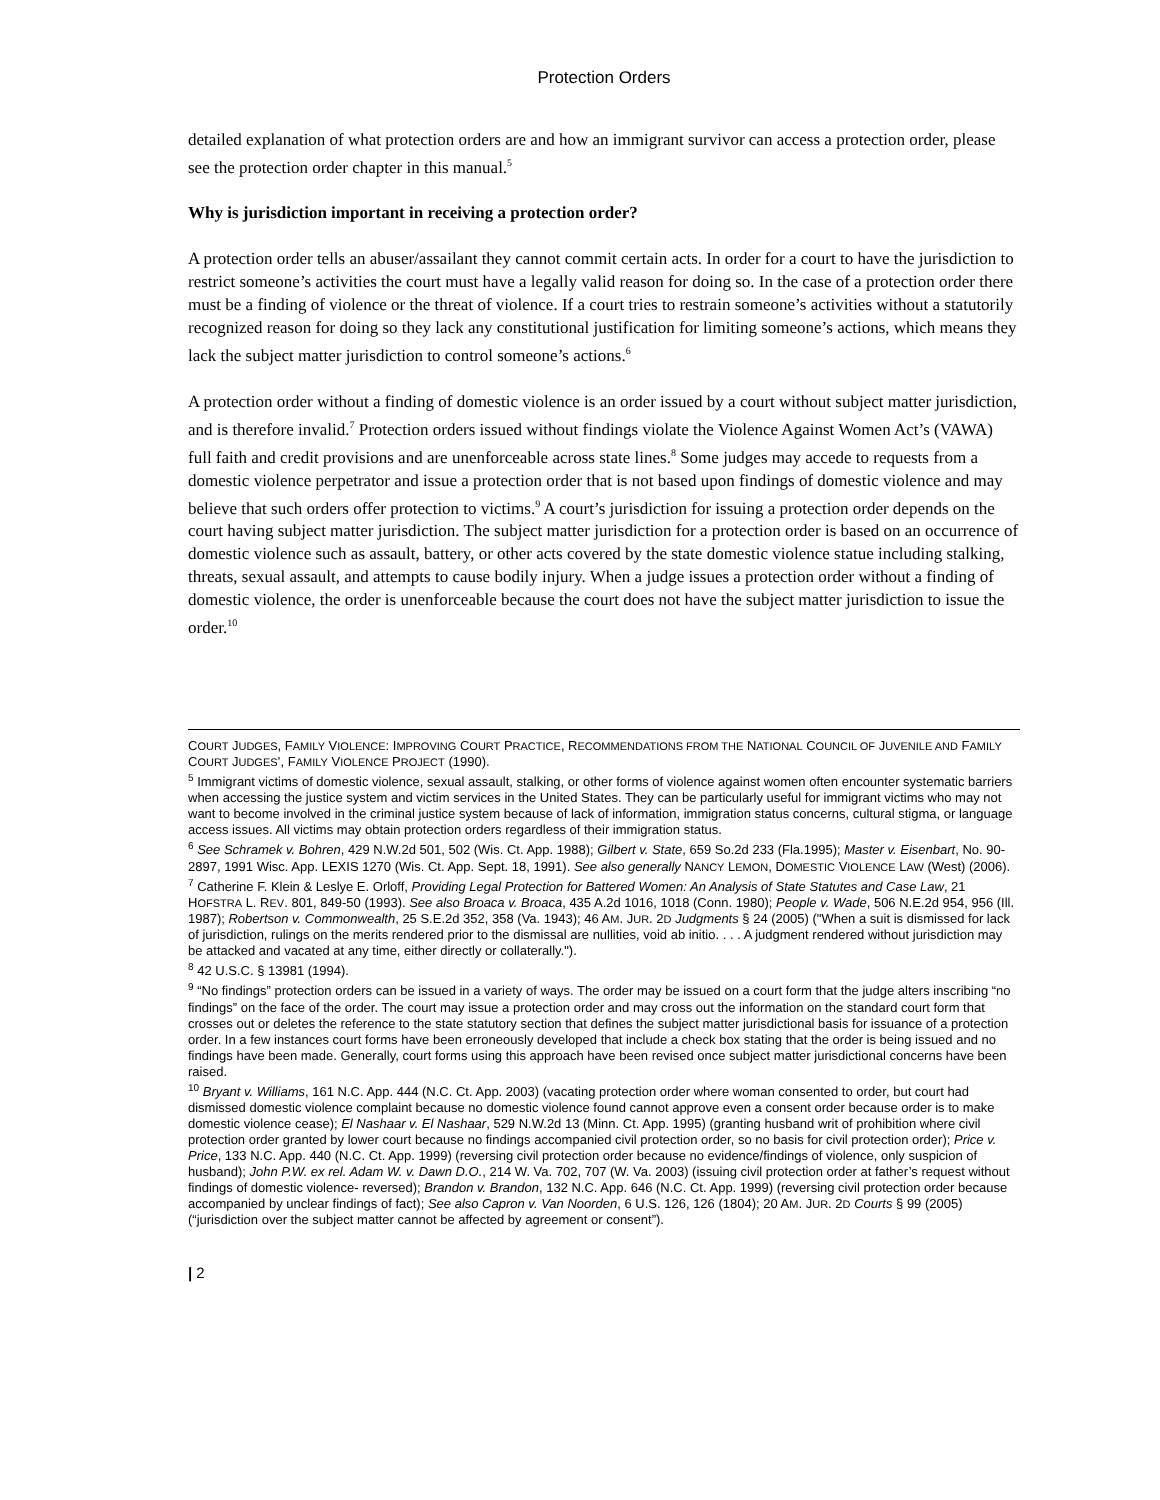Protection Orders
detailed explanation of what protection orders are and how an immigrant survivor can access a protection order, please see the protection order chapter in this manual.<sup>5</sup>
Why is jurisdiction important in receiving a protection order?
A protection order tells an abuser/assailant they cannot commit certain acts. In order for a court to have the jurisdiction to restrict someone’s activities the court must have a legally valid reason for doing so. In the case of a protection order there must be a finding of violence or the threat of violence. If a court tries to restrain someone’s activities without a statutorily recognized reason for doing so they lack any constitutional justification for limiting someone’s actions, which means they lack the subject matter jurisdiction to control someone’s actions.<sup>6</sup>
A protection order without a finding of domestic violence is an order issued by a court without subject matter jurisdiction, and is therefore invalid.<sup>7</sup> Protection orders issued without findings violate the Violence Against Women Act’s (VAWA) full faith and credit provisions and are unenforceable across state lines.<sup>8</sup> Some judges may accede to requests from a domestic violence perpetrator and issue a protection order that is not based upon findings of domestic violence and may believe that such orders offer protection to victims.<sup>9</sup> A court’s jurisdiction for issuing a protection order depends on the court having subject matter jurisdiction. The subject matter jurisdiction for a protection order is based on an occurrence of domestic violence such as assault, battery, or other acts covered by the state domestic violence statue including stalking, threats, sexual assault, and attempts to cause bodily injury. When a judge issues a protection order without a finding of domestic violence, the order is unenforceable because the court does not have the subject matter jurisdiction to issue the order.<sup>10</sup>
COURT JUDGES, FAMILY VIOLENCE: IMPROVING COURT PRACTICE, RECOMMENDATIONS FROM THE NATIONAL COUNCIL OF JUVENILE AND FAMILY COURT JUDGES’, FAMILY VIOLENCE PROJECT (1990).
<sup>5</sup> Immigrant victims of domestic violence, sexual assault, stalking, or other forms of violence against women often encounter systematic barriers when accessing the justice system and victim services in the United States. They can be particularly useful for immigrant victims who may not want to become involved in the criminal justice system because of lack of information, immigration status concerns, cultural stigma, or language access issues. All victims may obtain protection orders regardless of their immigration status.
<sup>6</sup> See Schramek v. Bohren, 429 N.W.2d 501, 502 (Wis. Ct. App. 1988); Gilbert v. State, 659 So.2d 233 (Fla.1995); Master v. Eisenbart, No. 90-2897, 1991 Wisc. App. LEXIS 1270 (Wis. Ct. App. Sept. 18, 1991). See also generally NANCY LEMON, DOMESTIC VIOLENCE LAW (West) (2006).
<sup>7</sup> Catherine F. Klein & Leslye E. Orloff, Providing Legal Protection for Battered Women: An Analysis of State Statutes and Case Law, 21 HOFSTRA L. REV. 801, 849-50 (1993). See also Broaca v. Broaca, 435 A.2d 1016, 1018 (Conn. 1980); People v. Wade, 506 N.E.2d 954, 956 (Ill. 1987); Robertson v. Commonwealth, 25 S.E.2d 352, 358 (Va. 1943); 46 AM. JUR. 2D Judgments § 24 (2005) ("When a suit is dismissed for lack of jurisdiction, rulings on the merits rendered prior to the dismissal are nullities, void ab initio. . . . A judgment rendered without jurisdiction may be attacked and vacated at any time, either directly or collaterally.").
<sup>8</sup> 42 U.S.C. § 13981 (1994).
<sup>9</sup> “No findings” protection orders can be issued in a variety of ways. The order may be issued on a court form that the judge alters inscribing “no findings” on the face of the order. The court may issue a protection order and may cross out the information on the standard court form that crosses out or deletes the reference to the state statutory section that defines the subject matter jurisdictional basis for issuance of a protection order. In a few instances court forms have been erroneously developed that include a check box stating that the order is being issued and no findings have been made. Generally, court forms using this approach have been revised once subject matter jurisdictional concerns have been raised.
<sup>10</sup> Bryant v. Williams, 161 N.C. App. 444 (N.C. Ct. App. 2003) (vacating protection order where woman consented to order, but court had dismissed domestic violence complaint because no domestic violence found cannot approve even a consent order because order is to make domestic violence cease); El Nashaar v. El Nashaar, 529 N.W.2d 13 (Minn. Ct. App. 1995) (granting husband writ of prohibition where civil protection order granted by lower court because no findings accompanied civil protection order, so no basis for civil protection order); Price v. Price, 133 N.C. App. 440 (N.C. Ct. App. 1999) (reversing civil protection order because no evidence/findings of violence, only suspicion of husband); John P.W. ex rel. Adam W. v. Dawn D.O., 214 W. Va. 702, 707 (W. Va. 2003) (issuing civil protection order at father’s request without findings of domestic violence- reversed); Brandon v. Brandon, 132 N.C. App. 646 (N.C. Ct. App. 1999) (reversing civil protection order because accompanied by unclear findings of fact); See also Capron v. Van Noorden, 6 U.S. 126, 126 (1804); 20 AM. JUR. 2D Courts § 99 (2005) (“jurisdiction over the subject matter cannot be affected by agreement or consent”).
| 2